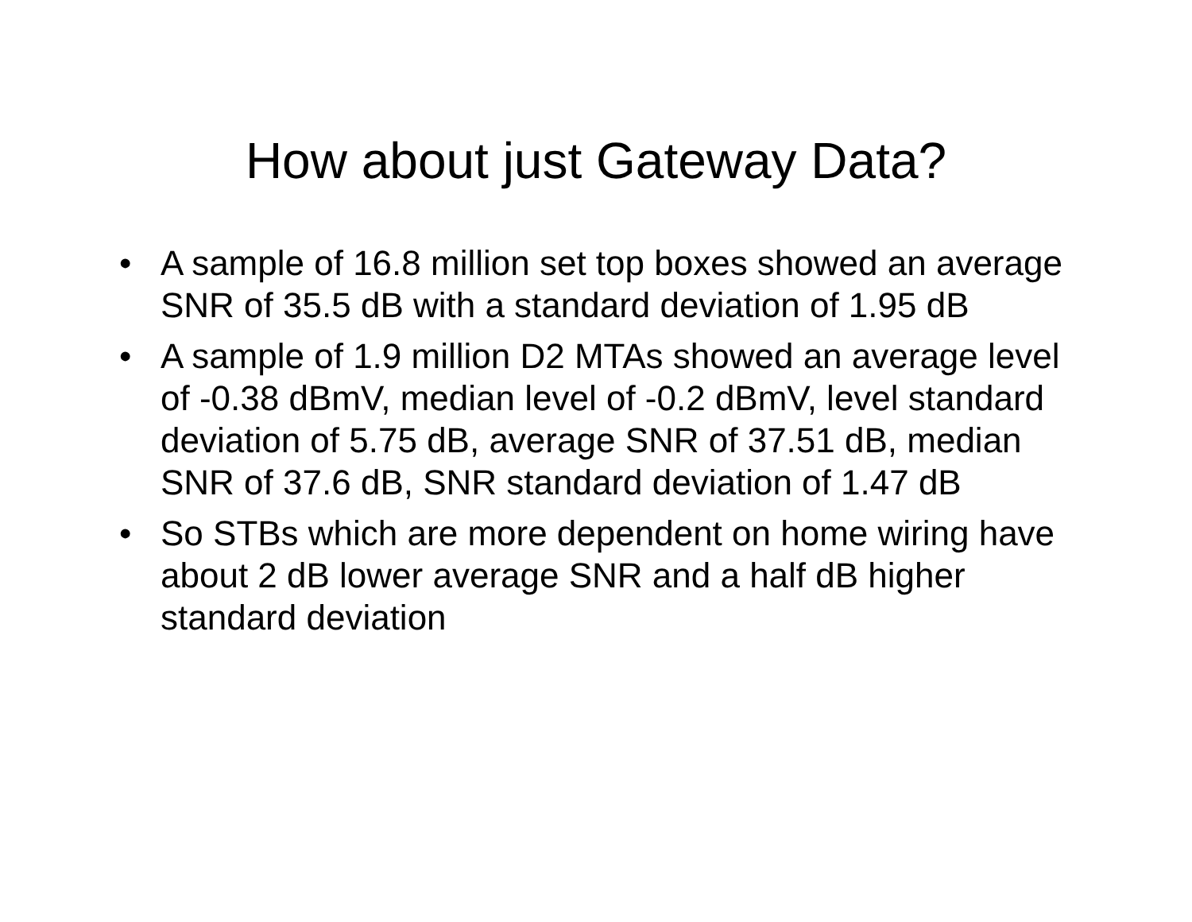How about just Gateway Data?
• A sample of 16.8 million set top boxes showed an average SNR of 35.5 dB with a standard deviation of 1.95 dB
• A sample of 1.9 million D2 MTAs showed an average level of -0.38 dBmV, median level of -0.2 dBmV, level standard deviation of 5.75 dB, average SNR of 37.51 dB, median SNR of 37.6 dB, SNR standard deviation of 1.47 dB
• So STBs which are more dependent on home wiring have about 2 dB lower average SNR and a half dB higher standard deviation